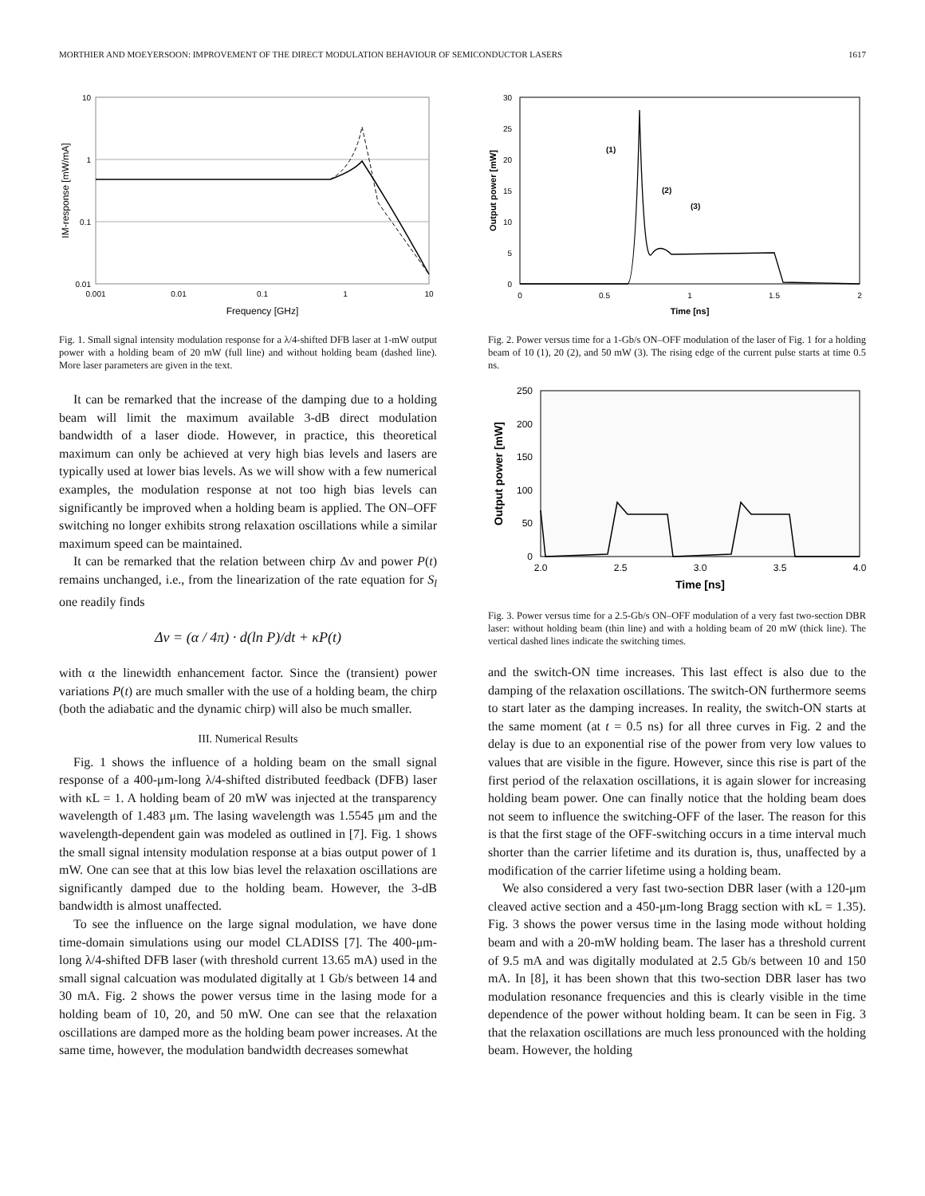MORTHIER AND MOEYERSOON: IMPROVEMENT OF THE DIRECT MODULATION BEHAVIOUR OF SEMICONDUCTOR LASERS 1617
10
1
0.1
0.01
0.001
0.01
0.1
1
10
Frequency [GHz]
IM-response [mW/mA]
Fig. 1. Small signal intensity modulation response for a λ/4-shifted DFB laser at 1-mW output power with a holding beam of 20 mW (full line) and without holding beam (dashed line). More laser parameters are given in the text.
It can be remarked that the increase of the damping due to a holding beam will limit the maximum available 3-dB direct modulation bandwidth of a laser diode. However, in practice, this theoretical maximum can only be achieved at very high bias levels and lasers are typically used at lower bias levels. As we will show with a few numerical examples, the modulation response at not too high bias levels can significantly be improved when a holding beam is applied. The ON–OFF switching no longer exhibits strong relaxation oscillations while a similar maximum speed can be maintained.
It can be remarked that the relation between chirp Δν and power P(t) remains unchanged, i.e., from the linearization of the rate equation for S<sub>l</sub> one readily finds
Δν = (α / 4π) · d(ln P)/dt + κP(t)
with α the linewidth enhancement factor. Since the (transient) power variations P(t) are much smaller with the use of a holding beam, the chirp (both the adiabatic and the dynamic chirp) will also be much smaller.
III. Numerical Results
Fig. 1 shows the influence of a holding beam on the small signal response of a 400-μm-long λ/4-shifted distributed feedback (DFB) laser with κL = 1. A holding beam of 20 mW was injected at the transparency wavelength of 1.483 μm. The lasing wavelength was 1.5545 μm and the wavelength-dependent gain was modeled as outlined in [7]. Fig. 1 shows the small signal intensity modulation response at a bias output power of 1 mW. One can see that at this low bias level the relaxation oscillations are significantly damped due to the holding beam. However, the 3-dB bandwidth is almost unaffected.
To see the influence on the large signal modulation, we have done time-domain simulations using our model CLADISS [7]. The 400-μm-long λ/4-shifted DFB laser (with threshold current 13.65 mA) used in the small signal calcuation was modulated digitally at 1 Gb/s between 14 and 30 mA. Fig. 2 shows the power versus time in the lasing mode for a holding beam of 10, 20, and 50 mW. One can see that the relaxation oscillations are damped more as the holding beam power increases. At the same time, however, the modulation bandwidth decreases somewhat
30
25
20
15
10
5
0
0
0.5
1
1.5
2
Time [ns]
Output power [mW]
(1)
(2)
(3)
Fig. 2. Power versus time for a 1-Gb/s ON–OFF modulation of the laser of Fig. 1 for a holding beam of 10 (1), 20 (2), and 50 mW (3). The rising edge of the current pulse starts at time 0.5 ns.
250
200
150
100
50
0
2.0
2.5
3.0
3.5
4.0
Time [ns]
Output power [mW]
Fig. 3. Power versus time for a 2.5-Gb/s ON–OFF modulation of a very fast two-section DBR laser: without holding beam (thin line) and with a holding beam of 20 mW (thick line). The vertical dashed lines indicate the switching times.
and the switch-ON time increases. This last effect is also due to the damping of the relaxation oscillations. The switch-ON furthermore seems to start later as the damping increases. In reality, the switch-ON starts at the same moment (at t = 0.5 ns) for all three curves in Fig. 2 and the delay is due to an exponential rise of the power from very low values to values that are visible in the figure. However, since this rise is part of the first period of the relaxation oscillations, it is again slower for increasing holding beam power. One can finally notice that the holding beam does not seem to influence the switching-OFF of the laser. The reason for this is that the first stage of the OFF-switching occurs in a time interval much shorter than the carrier lifetime and its duration is, thus, unaffected by a modification of the carrier lifetime using a holding beam.
We also considered a very fast two-section DBR laser (with a 120-μm cleaved active section and a 450-μm-long Bragg section with κL = 1.35). Fig. 3 shows the power versus time in the lasing mode without holding beam and with a 20-mW holding beam. The laser has a threshold current of 9.5 mA and was digitally modulated at 2.5 Gb/s between 10 and 150 mA. In [8], it has been shown that this two-section DBR laser has two modulation resonance frequencies and this is clearly visible in the time dependence of the power without holding beam. It can be seen in Fig. 3 that the relaxation oscillations are much less pronounced with the holding beam. However, the holding